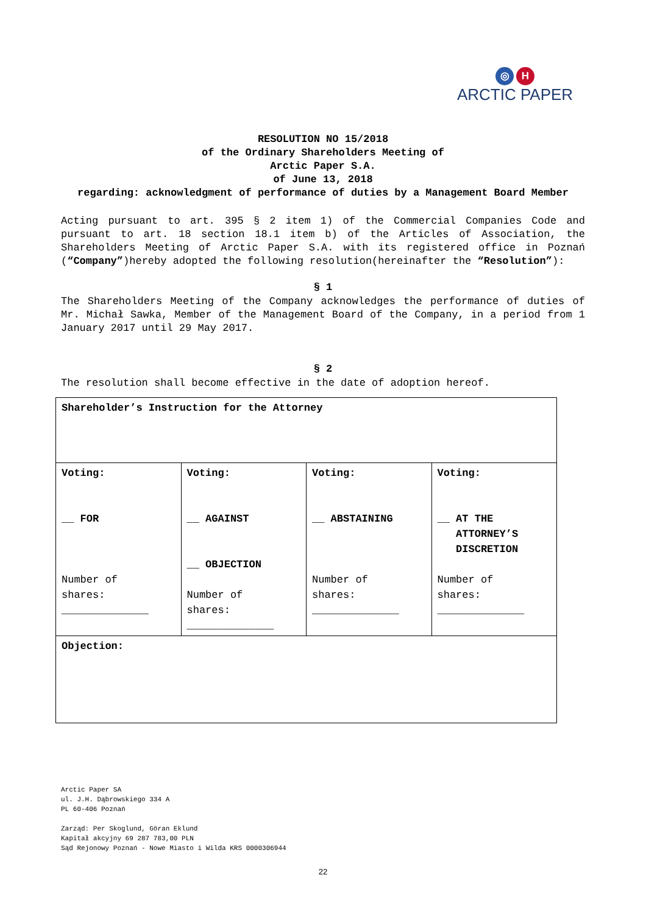◎ H
ARCTIC PAPER
RESOLUTION NO 15/2018
of the Ordinary Shareholders Meeting of
Arctic Paper S.A.
of June 13, 2018
regarding: acknowledgment of performance of duties by a Management Board Member
Acting pursuant to art. 395 § 2 item 1) of the Commercial Companies Code and pursuant to art. 18 section 18.1 item b) of the Articles of Association, the Shareholders Meeting of Arctic Paper S.A. with its registered office in Poznań (“Company”)hereby adopted the following resolution(hereinafter the “Resolution”):
§ 1
The Shareholders Meeting of the Company acknowledges the performance of duties of Mr. Michał Sawka, Member of the Management Board of the Company, in a period from 1 January 2017 until 29 May 2017.
§ 2
The resolution shall become effective in the date of adoption hereof.
| Shareholder’s Instruction for the Attorney | | | |
| Voting: __ FOR Number of shares: ______________ | Voting: __ AGAINST __ OBJECTION Number of shares: ______________ | Voting: __ ABSTAINING Number of shares: ______________ | Voting: __ AT THE ATTORNEY’S DISCRETION Number of shares: ______________ |
| Objection: | | | |
Arctic Paper SA
ul. J.H. Dąbrowskiego 334 A
PL 60-406 Poznań
Zarząd: Per Skoglund, Göran Eklund
Kapitał akcyjny 69 287 783,00 PLN
Sąd Rejonowy Poznań - Nowe Miasto i Wilda KRS 0000306944
22